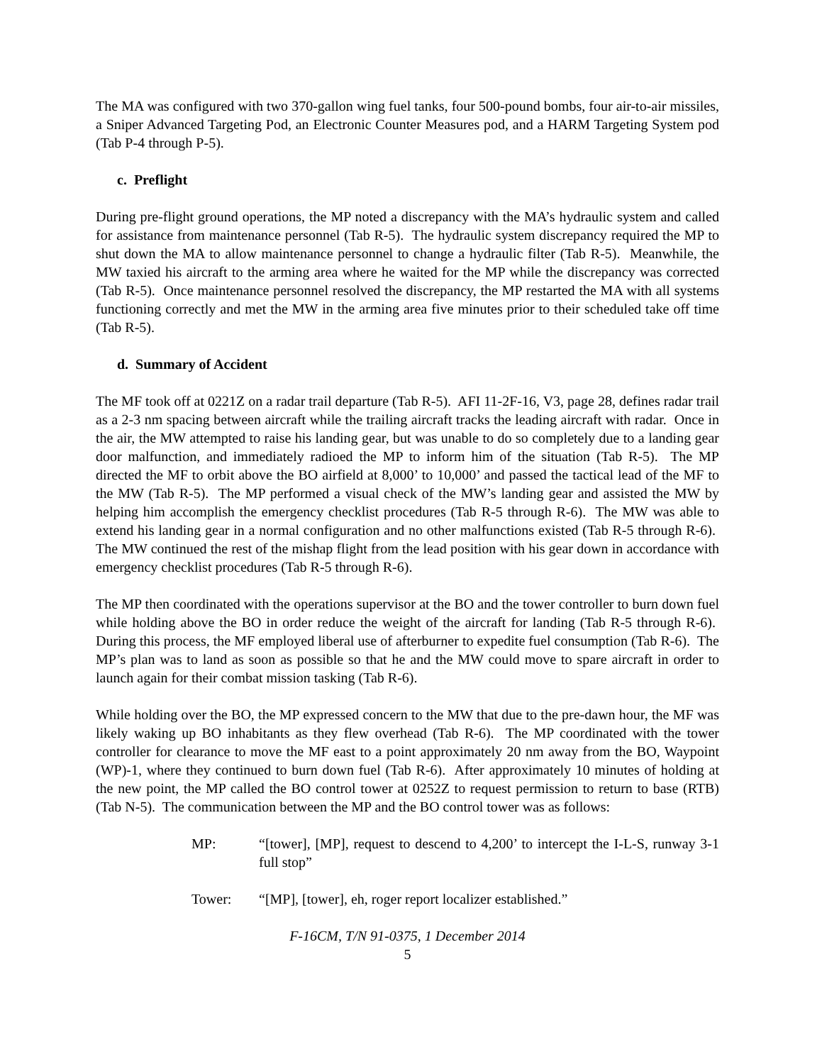The MA was configured with two 370-gallon wing fuel tanks, four 500-pound bombs, four air-to-air missiles, a Sniper Advanced Targeting Pod, an Electronic Counter Measures pod, and a HARM Targeting System pod (Tab P-4 through P-5).
c. Preflight
During pre-flight ground operations, the MP noted a discrepancy with the MA’s hydraulic system and called for assistance from maintenance personnel (Tab R-5). The hydraulic system discrepancy required the MP to shut down the MA to allow maintenance personnel to change a hydraulic filter (Tab R-5). Meanwhile, the MW taxied his aircraft to the arming area where he waited for the MP while the discrepancy was corrected (Tab R-5). Once maintenance personnel resolved the discrepancy, the MP restarted the MA with all systems functioning correctly and met the MW in the arming area five minutes prior to their scheduled take off time (Tab R-5).
d. Summary of Accident
The MF took off at 0221Z on a radar trail departure (Tab R-5). AFI 11-2F-16, V3, page 28, defines radar trail as a 2-3 nm spacing between aircraft while the trailing aircraft tracks the leading aircraft with radar. Once in the air, the MW attempted to raise his landing gear, but was unable to do so completely due to a landing gear door malfunction, and immediately radioed the MP to inform him of the situation (Tab R-5). The MP directed the MF to orbit above the BO airfield at 8,000’ to 10,000’ and passed the tactical lead of the MF to the MW (Tab R-5). The MP performed a visual check of the MW’s landing gear and assisted the MW by helping him accomplish the emergency checklist procedures (Tab R-5 through R-6). The MW was able to extend his landing gear in a normal configuration and no other malfunctions existed (Tab R-5 through R-6). The MW continued the rest of the mishap flight from the lead position with his gear down in accordance with emergency checklist procedures (Tab R-5 through R-6).
The MP then coordinated with the operations supervisor at the BO and the tower controller to burn down fuel while holding above the BO in order reduce the weight of the aircraft for landing (Tab R-5 through R-6). During this process, the MF employed liberal use of afterburner to expedite fuel consumption (Tab R-6). The MP’s plan was to land as soon as possible so that he and the MW could move to spare aircraft in order to launch again for their combat mission tasking (Tab R-6).
While holding over the BO, the MP expressed concern to the MW that due to the pre-dawn hour, the MF was likely waking up BO inhabitants as they flew overhead (Tab R-6). The MP coordinated with the tower controller for clearance to move the MF east to a point approximately 20 nm away from the BO, Waypoint (WP)-1, where they continued to burn down fuel (Tab R-6). After approximately 10 minutes of holding at the new point, the MP called the BO control tower at 0252Z to request permission to return to base (RTB) (Tab N-5). The communication between the MP and the BO control tower was as follows:
MP: “[tower], [MP], request to descend to 4,200’ to intercept the I-L-S, runway 3-1 full stop”
Tower: “[MP], [tower], eh, roger report localizer established.”
F-16CM, T/N 91-0375, 1 December 2014
5